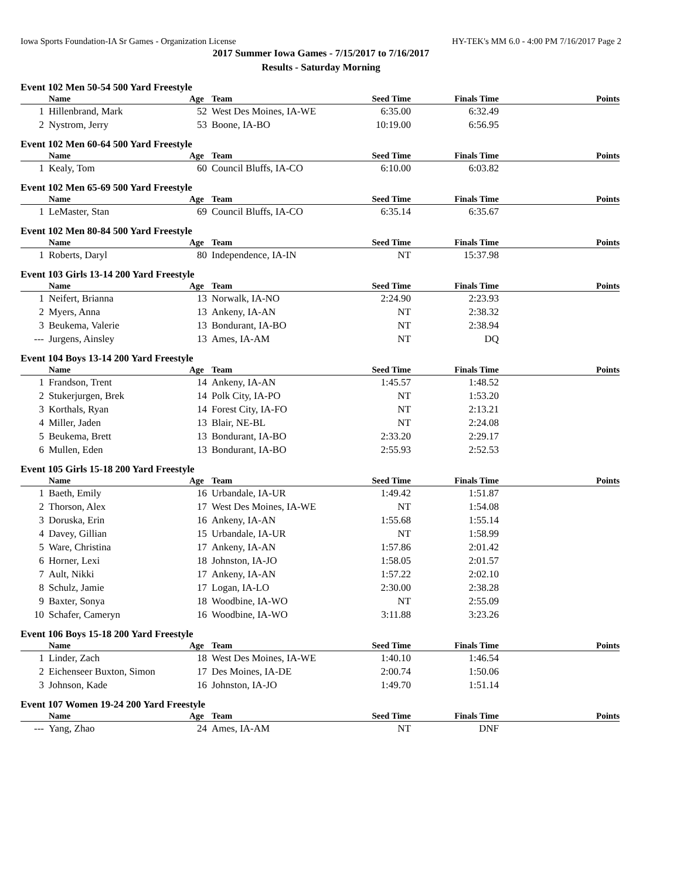Iowa Sports Foundation-IA Sr Games - Organization License HY-TEK's MM 6.0 - 4:00 PM 7/16/2017 Page 2
2017 Summer Iowa Games - 7/15/2017 to 7/16/2017
Results - Saturday Morning
Event 102 Men 50-54 500 Yard Freestyle
| | Name | Age | Team | Seed Time | Finals Time | Points |
| --- | --- | --- | --- | --- | --- | --- |
| 1 | Hillenbrand, Mark | 52 | West Des Moines, IA-WE | 6:35.00 | 6:32.49 | |
| 2 | Nystrom, Jerry | 53 | Boone, IA-BO | 10:19.00 | 6:56.95 | |
Event 102 Men 60-64 500 Yard Freestyle
| | Name | Age | Team | Seed Time | Finals Time | Points |
| --- | --- | --- | --- | --- | --- | --- |
| 1 | Kealy, Tom | 60 | Council Bluffs, IA-CO | 6:10.00 | 6:03.82 | |
Event 102 Men 65-69 500 Yard Freestyle
| | Name | Age | Team | Seed Time | Finals Time | Points |
| --- | --- | --- | --- | --- | --- | --- |
| 1 | LeMaster, Stan | 69 | Council Bluffs, IA-CO | 6:35.14 | 6:35.67 | |
Event 102 Men 80-84 500 Yard Freestyle
| | Name | Age | Team | Seed Time | Finals Time | Points |
| --- | --- | --- | --- | --- | --- | --- |
| 1 | Roberts, Daryl | 80 | Independence, IA-IN | NT | 15:37.98 | |
Event 103 Girls 13-14 200 Yard Freestyle
| | Name | Age | Team | Seed Time | Finals Time | Points |
| --- | --- | --- | --- | --- | --- | --- |
| 1 | Neifert, Brianna | 13 | Norwalk, IA-NO | 2:24.90 | 2:23.93 | |
| 2 | Myers, Anna | 13 | Ankeny, IA-AN | NT | 2:38.32 | |
| 3 | Beukema, Valerie | 13 | Bondurant, IA-BO | NT | 2:38.94 | |
| --- | Jurgens, Ainsley | 13 | Ames, IA-AM | NT | DQ | |
Event 104 Boys 13-14 200 Yard Freestyle
| | Name | Age | Team | Seed Time | Finals Time | Points |
| --- | --- | --- | --- | --- | --- | --- |
| 1 | Frandson, Trent | 14 | Ankeny, IA-AN | 1:45.57 | 1:48.52 | |
| 2 | Stukerjurgen, Brek | 14 | Polk City, IA-PO | NT | 1:53.20 | |
| 3 | Korthals, Ryan | 14 | Forest City, IA-FO | NT | 2:13.21 | |
| 4 | Miller, Jaden | 13 | Blair, NE-BL | NT | 2:24.08 | |
| 5 | Beukema, Brett | 13 | Bondurant, IA-BO | 2:33.20 | 2:29.17 | |
| 6 | Mullen, Eden | 13 | Bondurant, IA-BO | 2:55.93 | 2:52.53 | |
Event 105 Girls 15-18 200 Yard Freestyle
| | Name | Age | Team | Seed Time | Finals Time | Points |
| --- | --- | --- | --- | --- | --- | --- |
| 1 | Baeth, Emily | 16 | Urbandale, IA-UR | 1:49.42 | 1:51.87 | |
| 2 | Thorson, Alex | 17 | West Des Moines, IA-WE | NT | 1:54.08 | |
| 3 | Doruska, Erin | 16 | Ankeny, IA-AN | 1:55.68 | 1:55.14 | |
| 4 | Davey, Gillian | 15 | Urbandale, IA-UR | NT | 1:58.99 | |
| 5 | Ware, Christina | 17 | Ankeny, IA-AN | 1:57.86 | 2:01.42 | |
| 6 | Horner, Lexi | 18 | Johnston, IA-JO | 1:58.05 | 2:01.57 | |
| 7 | Ault, Nikki | 17 | Ankeny, IA-AN | 1:57.22 | 2:02.10 | |
| 8 | Schulz, Jamie | 17 | Logan, IA-LO | 2:30.00 | 2:38.28 | |
| 9 | Baxter, Sonya | 18 | Woodbine, IA-WO | NT | 2:55.09 | |
| 10 | Schafer, Cameryn | 16 | Woodbine, IA-WO | 3:11.88 | 3:23.26 | |
Event 106 Boys 15-18 200 Yard Freestyle
| | Name | Age | Team | Seed Time | Finals Time | Points |
| --- | --- | --- | --- | --- | --- | --- |
| 1 | Linder, Zach | 18 | West Des Moines, IA-WE | 1:40.10 | 1:46.54 | |
| 2 | Eichenseer Buxton, Simon | 17 | Des Moines, IA-DE | 2:00.74 | 1:50.06 | |
| 3 | Johnson, Kade | 16 | Johnston, IA-JO | 1:49.70 | 1:51.14 | |
Event 107 Women 19-24 200 Yard Freestyle
| | Name | Age | Team | Seed Time | Finals Time | Points |
| --- | --- | --- | --- | --- | --- | --- |
| --- | Yang, Zhao | 24 | Ames, IA-AM | NT | DNF | |